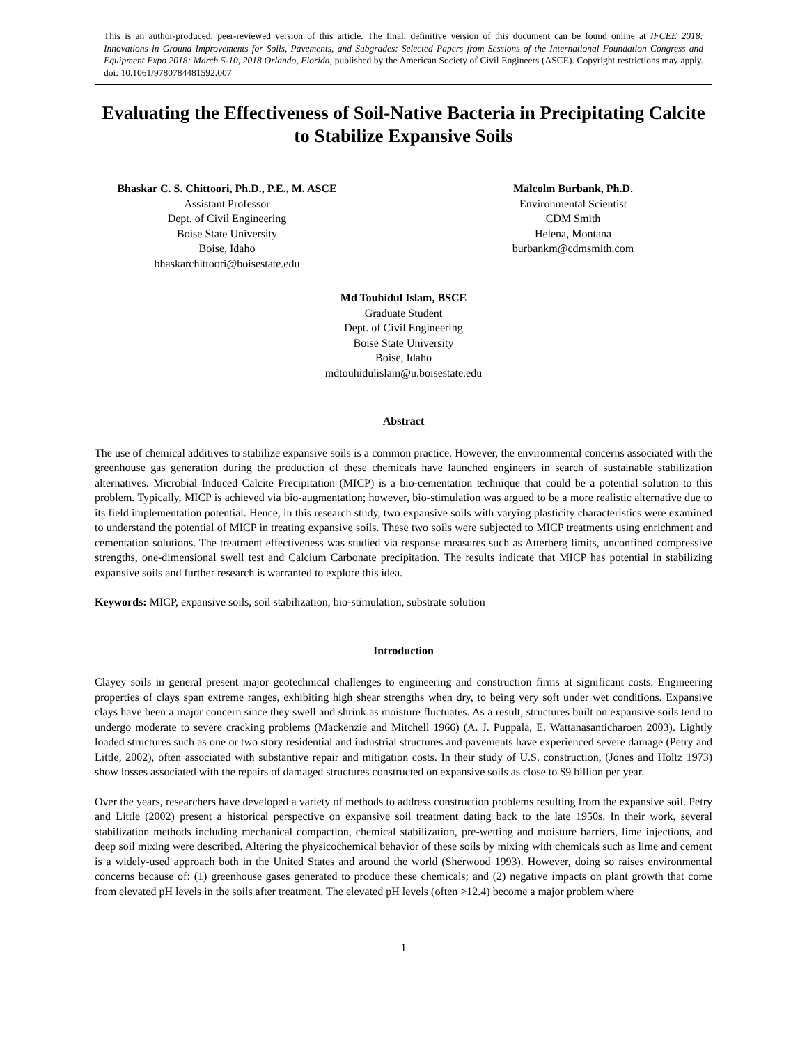This is an author-produced, peer-reviewed version of this article. The final, definitive version of this document can be found online at IFCEE 2018: Innovations in Ground Improvements for Soils, Pavements, and Subgrades: Selected Papers from Sessions of the International Foundation Congress and Equipment Expo 2018: March 5-10, 2018 Orlando, Florida, published by the American Society of Civil Engineers (ASCE). Copyright restrictions may apply. doi: 10.1061/9780784481592.007
Evaluating the Effectiveness of Soil-Native Bacteria in Precipitating Calcite to Stabilize Expansive Soils
Bhaskar C. S. Chittoori, Ph.D., P.E., M. ASCE
Assistant Professor
Dept. of Civil Engineering
Boise State University
Boise, Idaho
bhaskarchittoori@boisestate.edu
Malcolm Burbank, Ph.D.
Environmental Scientist
CDM Smith
Helena, Montana
burbankm@cdmsmith.com
Md Touhidul Islam, BSCE
Graduate Student
Dept. of Civil Engineering
Boise State University
Boise, Idaho
mdtouhidulislam@u.boisestate.edu
Abstract
The use of chemical additives to stabilize expansive soils is a common practice. However, the environmental concerns associated with the greenhouse gas generation during the production of these chemicals have launched engineers in search of sustainable stabilization alternatives. Microbial Induced Calcite Precipitation (MICP) is a bio-cementation technique that could be a potential solution to this problem. Typically, MICP is achieved via bio-augmentation; however, bio-stimulation was argued to be a more realistic alternative due to its field implementation potential. Hence, in this research study, two expansive soils with varying plasticity characteristics were examined to understand the potential of MICP in treating expansive soils. These two soils were subjected to MICP treatments using enrichment and cementation solutions. The treatment effectiveness was studied via response measures such as Atterberg limits, unconfined compressive strengths, one-dimensional swell test and Calcium Carbonate precipitation. The results indicate that MICP has potential in stabilizing expansive soils and further research is warranted to explore this idea.
Keywords: MICP, expansive soils, soil stabilization, bio-stimulation, substrate solution
Introduction
Clayey soils in general present major geotechnical challenges to engineering and construction firms at significant costs. Engineering properties of clays span extreme ranges, exhibiting high shear strengths when dry, to being very soft under wet conditions. Expansive clays have been a major concern since they swell and shrink as moisture fluctuates. As a result, structures built on expansive soils tend to undergo moderate to severe cracking problems (Mackenzie and Mitchell 1966) (A. J. Puppala, E. Wattanasanticharoen 2003). Lightly loaded structures such as one or two story residential and industrial structures and pavements have experienced severe damage (Petry and Little, 2002), often associated with substantive repair and mitigation costs. In their study of U.S. construction, (Jones and Holtz 1973) show losses associated with the repairs of damaged structures constructed on expansive soils as close to $9 billion per year.
Over the years, researchers have developed a variety of methods to address construction problems resulting from the expansive soil. Petry and Little (2002) present a historical perspective on expansive soil treatment dating back to the late 1950s. In their work, several stabilization methods including mechanical compaction, chemical stabilization, pre-wetting and moisture barriers, lime injections, and deep soil mixing were described. Altering the physicochemical behavior of these soils by mixing with chemicals such as lime and cement is a widely-used approach both in the United States and around the world (Sherwood 1993). However, doing so raises environmental concerns because of: (1) greenhouse gases generated to produce these chemicals; and (2) negative impacts on plant growth that come from elevated pH levels in the soils after treatment. The elevated pH levels (often >12.4) become a major problem where
1